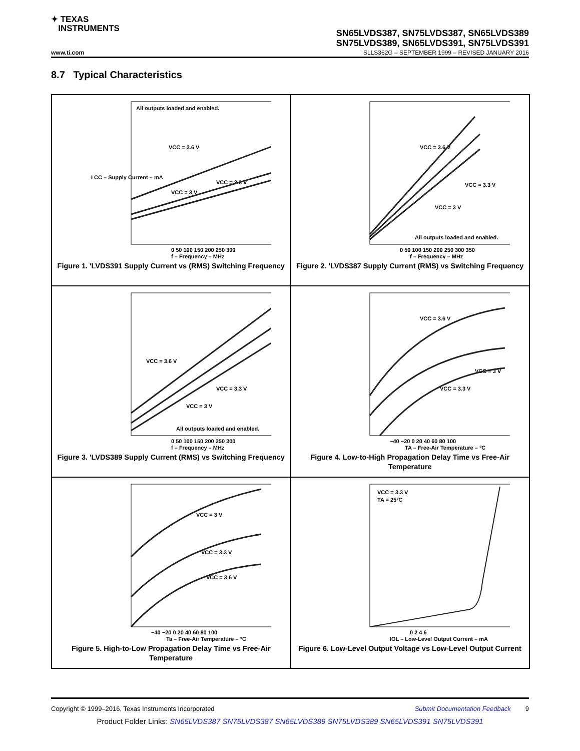✦ TEXAS
INSTRUMENTS
SN65LVDS387, SN75LVDS387, SN65LVDS389
SN75LVDS389, SN65LVDS391, SN75LVDS391
www.ti.com SLLS362G – SEPTEMBER 1999 – REVISED JANUARY 2016
8.7 Typical Characteristics
All outputs loaded and enabled.
VCC = 3.6 V
VCC = 3.3 V
VCC = 3 V
0 50 100 150 200 250 300
f – Frequency – MHz
I CC – Supply Current – mA
Figure 1. 'LVDS391 Supply Current vs (RMS) Switching Frequency
VCC = 3.6 V
VCC = 3.3 V
VCC = 3 V
All outputs loaded and enabled.
0 50 100 150 200 250 300 350
f – Frequency – MHz
Figure 2. 'LVDS387 Supply Current (RMS) vs Switching Frequency
VCC = 3.6 V
VCC = 3.3 V
VCC = 3 V
All outputs loaded and enabled.
0 50 100 150 200 250 300
f – Frequency – MHz
Figure 3. 'LVDS389 Supply Current (RMS) vs Switching Frequency
VCC = 3.6 V
VCC = 3 V
VCC = 3.3 V
−40 −20 0 20 40 60 80 100
TA – Free-Air Temperature – °C
Figure 4. Low-to-High Propagation Delay Time vs Free-Air Temperature
VCC = 3 V
VCC = 3.3 V
VCC = 3.6 V
−40 −20 0 20 40 60 80 100
Ta – Free-Air Temperature – °C
Figure 5. High-to-Low Propagation Delay Time vs Free-Air Temperature
VCC = 3.3 V
TA = 25°C
0 2 4 6
IOL – Low-Level Output Current – mA
Figure 6. Low-Level Output Voltage vs Low-Level Output Current
Copyright © 1999–2016, Texas Instruments Incorporated Submit Documentation Feedback 9
Product Folder Links: SN65LVDS387 SN75LVDS387 SN65LVDS389 SN75LVDS389 SN65LVDS391 SN75LVDS391